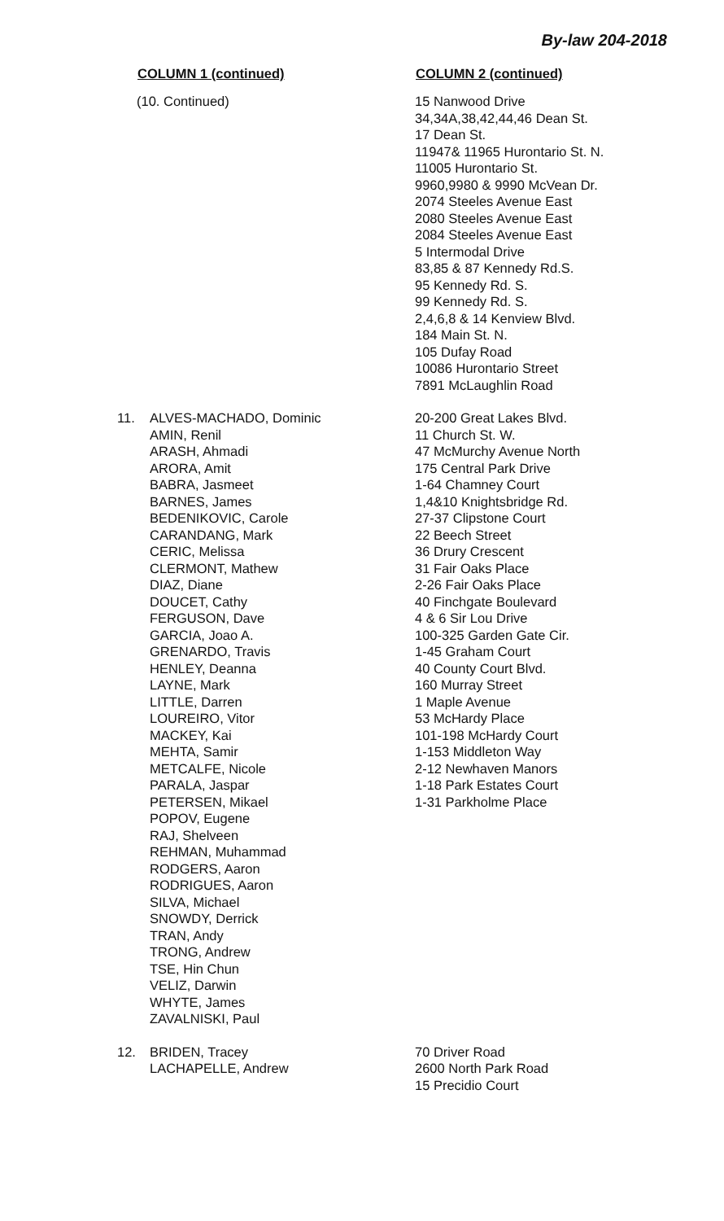By-law 204-2018
| COLUMN 1 (continued) | COLUMN 2 (continued) |
| --- | --- |
| (10. Continued) | 15 Nanwood Drive 34,34A,38,42,44,46 Dean St. 17 Dean St. 11947& 11965 Hurontario St. N. 11005 Hurontario St. 9960,9980 & 9990 McVean Dr. 2074 Steeles Avenue East 2080 Steeles Avenue East 2084 Steeles Avenue East 5 Intermodal Drive 83,85 & 87 Kennedy Rd.S. 95 Kennedy Rd. S. 99 Kennedy Rd. S. 2,4,6,8 & 14 Kenview Blvd. 184 Main St. N. 105 Dufay Road 10086 Hurontario Street 7891 McLaughlin Road |
| 11. ALVES-MACHADO, Dominic AMIN, Renil ARASH, Ahmadi ARORA, Amit BABRA, Jasmeet BARNES, James BEDENIKOVIC, Carole CARANDANG, Mark CERIC, Melissa CLERMONT, Mathew DIAZ, Diane DOUCET, Cathy FERGUSON, Dave GARCIA, Joao A. GRENARDO, Travis HENLEY, Deanna LAYNE, Mark LITTLE, Darren LOUREIRO, Vitor MACKEY, Kai MEHTA, Samir METCALFE, Nicole PARALA, Jaspar PETERSEN, Mikael POPOV, Eugene RAJ, Shelveen REHMAN, Muhammad RODGERS, Aaron RODRIGUES, Aaron SILVA, Michael SNOWDY, Derrick TRAN, Andy TRONG, Andrew TSE, Hin Chun VELIZ, Darwin WHYTE, James ZAVALNISKI, Paul | 20-200 Great Lakes Blvd. 11 Church St. W. 47 McMurchy Avenue North 175 Central Park Drive 1-64 Chamney Court 1,4&10 Knightsbridge Rd. 27-37 Clipstone Court 22 Beech Street 36 Drury Crescent 31 Fair Oaks Place 2-26 Fair Oaks Place 40 Finchgate Boulevard 4 & 6 Sir Lou Drive 100-325 Garden Gate Cir. 1-45 Graham Court 40 County Court Blvd. 160 Murray Street 1 Maple Avenue 53 McHardy Place 101-198 McHardy Court 1-153 Middleton Way 2-12 Newhaven Manors 1-18 Park Estates Court 1-31 Parkholme Place |
| 12. BRIDEN, Tracey LACHAPELLE, Andrew | 70 Driver Road 2600 North Park Road 15 Precidio Court |